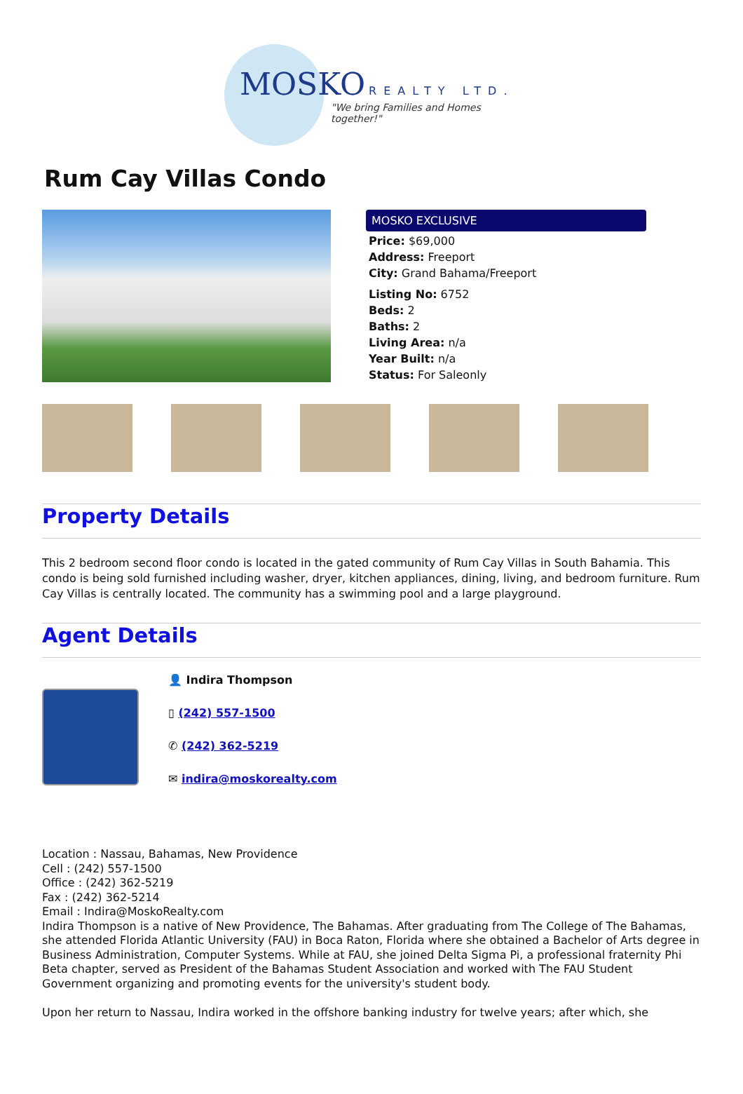MOSKO REALTY LTD.
"We bring Families and Homes together!"
Rum Cay Villas Condo
MOSKO EXCLUSIVE
Price: $69,000
Address: Freeport
City: Grand Bahama/Freeport
Listing No: 6752
Beds: 2
Baths: 2
Living Area: n/a
Year Built: n/a
Status: For Saleonly
Property Details
This 2 bedroom second floor condo is located in the gated community of Rum Cay Villas in South Bahamia. This condo is being sold furnished including washer, dryer, kitchen appliances, dining, living, and bedroom furniture. Rum Cay Villas is centrally located. The community has a swimming pool and a large playground.
Agent Details
👤 Indira Thompson
▯ (242) 557-1500
✆ (242) 362-5219
✉ indira@moskorealty.com
Location : Nassau, Bahamas, New Providence
Cell : (242) 557-1500
Office : (242) 362-5219
Fax : (242) 362-5214
Email : Indira@MoskoRealty.com
Indira Thompson is a native of New Providence, The Bahamas. After graduating from The College of The Bahamas, she attended Florida Atlantic University (FAU) in Boca Raton, Florida where she obtained a Bachelor of Arts degree in Business Administration, Computer Systems. While at FAU, she joined Delta Sigma Pi, a professional fraternity Phi Beta chapter, served as President of the Bahamas Student Association and worked with The FAU Student Government organizing and promoting events for the university's student body.
Upon her return to Nassau, Indira worked in the offshore banking industry for twelve years; after which, she